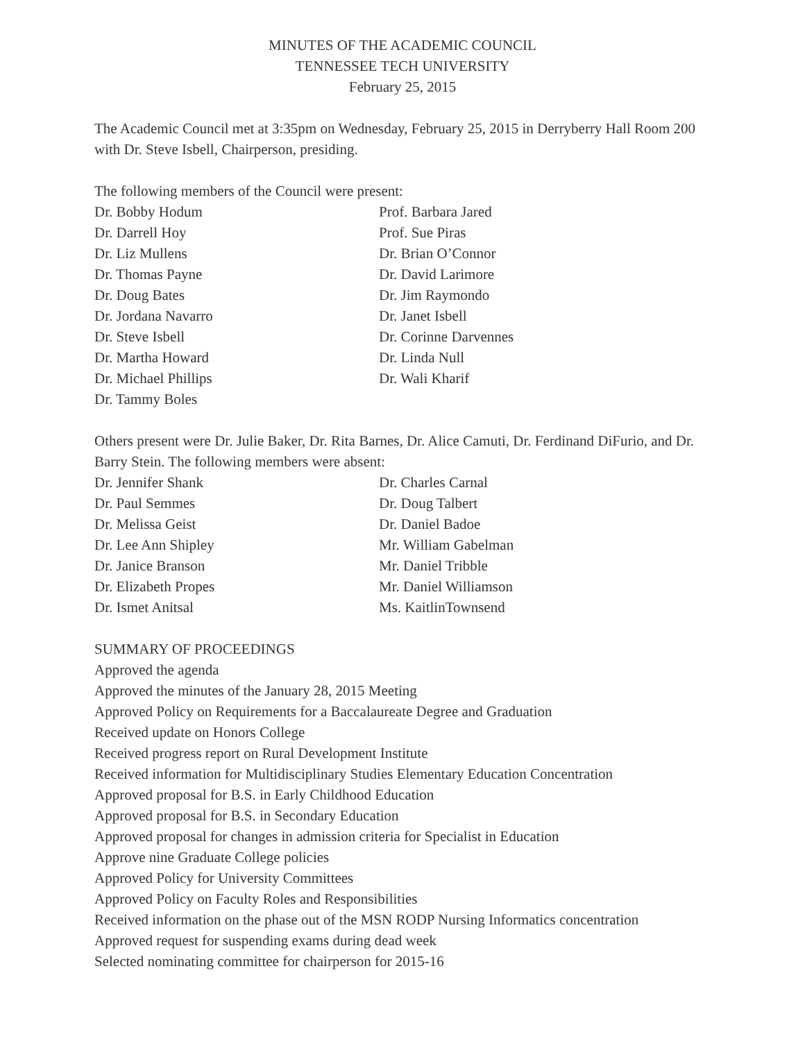MINUTES OF THE ACADEMIC COUNCIL
TENNESSEE TECH UNIVERSITY
February 25, 2015
The Academic Council met at 3:35pm on Wednesday, February 25, 2015 in Derryberry Hall Room 200 with Dr. Steve Isbell, Chairperson, presiding.
The following members of the Council were present:
Dr. Bobby Hodum
Dr. Darrell Hoy
Dr. Liz Mullens
Dr. Thomas Payne
Dr. Doug Bates
Dr. Jordana Navarro
Dr. Steve Isbell
Dr. Martha Howard
Dr. Michael Phillips
Dr. Tammy Boles
Prof. Barbara Jared
Prof. Sue Piras
Dr. Brian O’Connor
Dr. David Larimore
Dr. Jim Raymondo
Dr. Janet Isbell
Dr. Corinne Darvennes
Dr. Linda Null
Dr. Wali Kharif
Others present were Dr. Julie Baker, Dr. Rita Barnes, Dr. Alice Camuti, Dr. Ferdinand DiFurio, and Dr. Barry Stein. The following members were absent:
Dr. Jennifer Shank
Dr. Paul Semmes
Dr. Melissa Geist
Dr. Lee Ann Shipley
Dr. Janice Branson
Dr. Elizabeth Propes
Dr. Ismet Anitsal
Dr. Charles Carnal
Dr. Doug Talbert
Dr. Daniel Badoe
Mr. William Gabelman
Mr. Daniel Tribble
Mr. Daniel Williamson
Ms. KaitlinTownsend
SUMMARY OF PROCEEDINGS
Approved the agenda
Approved the minutes of the January 28, 2015 Meeting
Approved Policy on Requirements for a Baccalaureate Degree and Graduation
Received update on Honors College
Received progress report on Rural Development Institute
Received information for Multidisciplinary Studies Elementary Education Concentration
Approved proposal for B.S. in Early Childhood Education
Approved proposal for B.S. in Secondary Education
Approved proposal for changes in admission criteria for Specialist in Education
Approve nine Graduate College policies
Approved Policy for University Committees
Approved Policy on Faculty Roles and Responsibilities
Received information on the phase out of the MSN RODP Nursing Informatics concentration
Approved request for suspending exams during dead week
Selected nominating committee for chairperson for 2015-16